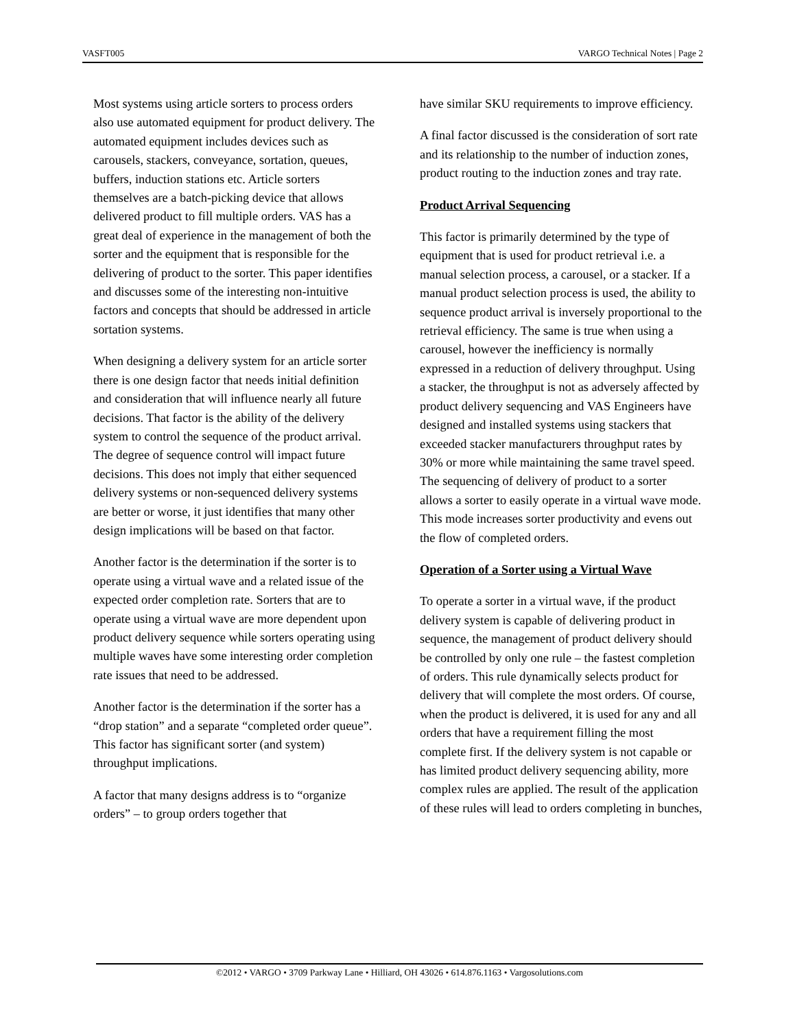VASFT005 VARGO Technical Notes | Page 2
Most systems using article sorters to process orders also use automated equipment for product delivery. The automated equipment includes devices such as carousels, stackers, conveyance, sortation, queues, buffers, induction stations etc. Article sorters themselves are a batch-picking device that allows delivered product to fill multiple orders. VAS has a great deal of experience in the management of both the sorter and the equipment that is responsible for the delivering of product to the sorter. This paper identifies and discusses some of the interesting non-intuitive factors and concepts that should be addressed in article sortation systems.
When designing a delivery system for an article sorter there is one design factor that needs initial definition and consideration that will influence nearly all future decisions. That factor is the ability of the delivery system to control the sequence of the product arrival. The degree of sequence control will impact future decisions. This does not imply that either sequenced delivery systems or non-sequenced delivery systems are better or worse, it just identifies that many other design implications will be based on that factor.
Another factor is the determination if the sorter is to operate using a virtual wave and a related issue of the expected order completion rate. Sorters that are to operate using a virtual wave are more dependent upon product delivery sequence while sorters operating using multiple waves have some interesting order completion rate issues that need to be addressed.
Another factor is the determination if the sorter has a “drop station” and a separate “completed order queue”. This factor has significant sorter (and system) throughput implications.
A factor that many designs address is to “organize orders” – to group orders together that
have similar SKU requirements to improve efficiency.
A final factor discussed is the consideration of sort rate and its relationship to the number of induction zones, product routing to the induction zones and tray rate.
Product Arrival Sequencing
This factor is primarily determined by the type of equipment that is used for product retrieval i.e. a manual selection process, a carousel, or a stacker. If a manual product selection process is used, the ability to sequence product arrival is inversely proportional to the retrieval efficiency. The same is true when using a carousel, however the inefficiency is normally expressed in a reduction of delivery throughput. Using a stacker, the throughput is not as adversely affected by product delivery sequencing and VAS Engineers have designed and installed systems using stackers that exceeded stacker manufacturers throughput rates by 30% or more while maintaining the same travel speed. The sequencing of delivery of product to a sorter allows a sorter to easily operate in a virtual wave mode. This mode increases sorter productivity and evens out the flow of completed orders.
Operation of a Sorter using a Virtual Wave
To operate a sorter in a virtual wave, if the product delivery system is capable of delivering product in sequence, the management of product delivery should be controlled by only one rule – the fastest completion of orders. This rule dynamically selects product for delivery that will complete the most orders. Of course, when the product is delivered, it is used for any and all orders that have a requirement filling the most complete first. If the delivery system is not capable or has limited product delivery sequencing ability, more complex rules are applied. The result of the application of these rules will lead to orders completing in bunches,
©2012 • VARGO • 3709 Parkway Lane • Hilliard, OH 43026 • 614.876.1163 • Vargosolutions.com